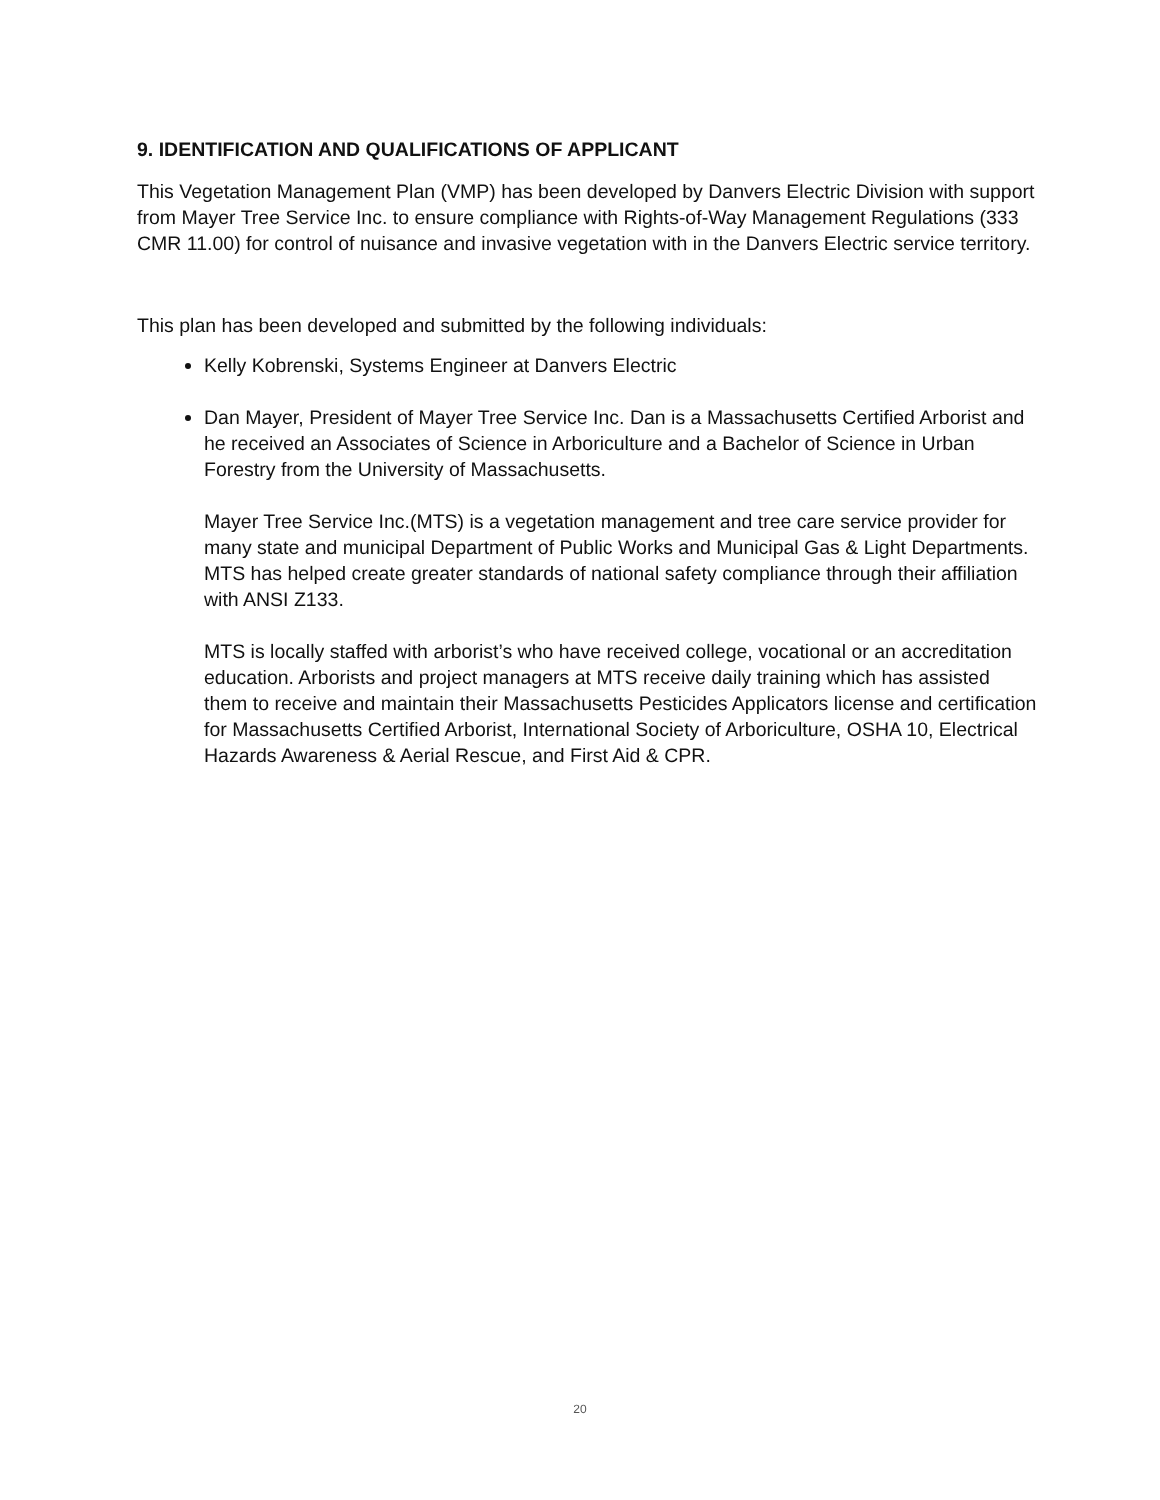9. IDENTIFICATION AND QUALIFICATIONS OF APPLICANT
This Vegetation Management Plan (VMP) has been developed by Danvers Electric Division with support from Mayer Tree Service Inc. to ensure compliance with Rights-of-Way Management Regulations (333 CMR 11.00) for control of nuisance and invasive vegetation with in the Danvers Electric service territory.
This plan has been developed and submitted by the following individuals:
Kelly Kobrenski, Systems Engineer at Danvers Electric
Dan Mayer, President of Mayer Tree Service Inc. Dan is a Massachusetts Certified Arborist and he received an Associates of Science in Arboriculture and a Bachelor of Science in Urban Forestry from the University of Massachusetts.
Mayer Tree Service Inc.(MTS) is a vegetation management and tree care service provider for many state and municipal Department of Public Works and Municipal Gas & Light Departments. MTS has helped create greater standards of national safety compliance through their affiliation with ANSI Z133.
MTS is locally staffed with arborist’s who have received college, vocational or an accreditation education. Arborists and project managers at MTS receive daily training which has assisted them to receive and maintain their Massachusetts Pesticides Applicators license and certification for Massachusetts Certified Arborist, International Society of Arboriculture, OSHA 10, Electrical Hazards Awareness & Aerial Rescue, and First Aid & CPR.
20